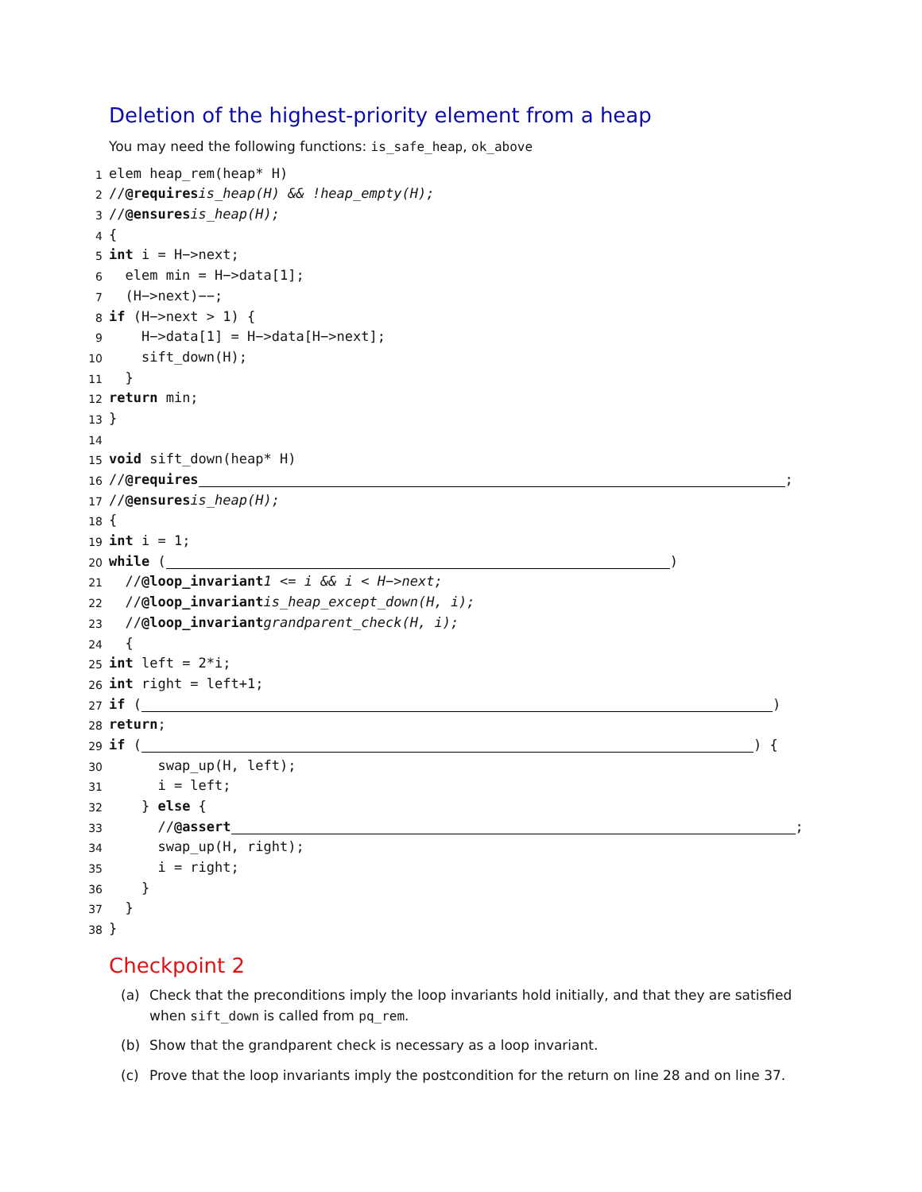Deletion of the highest-priority element from a heap
You may need the following functions: is_safe_heap, ok_above
1 elem heap_rem(heap* H)
2 // @requires is_heap(H) && !heap_empty(H);
3 // @ensures is_heap(H);
4 {
5 int i = H−>next;
6 elem min = H−>data[1];
7 (H−>next)−−;
8 if (H−>next > 1) {
9 H−>data[1] = H−>data[H−>next];
10 sift_down(H);
11 }
12 return min;
13 }
14
15 void sift_down(heap* H)
16 // @requires ;
17 // @ensures is_heap(H);
18 {
19 int i = 1;
20 while ( )
21 // @loop_invariant 1 <= i && i < H−>next;
22 // @loop_invariant is_heap_except_down(H, i);
23 // @loop_invariant grandparent_check(H, i);
24 {
25 int left = 2*i;
26 int right = left+1;
27 if ( )
28 return;
29 if ( ) {
30 swap_up(H, left);
31 i = left;
32 } else {
33 // @assert ;
34 swap_up(H, right);
35 i = right;
36 }
37 }
38 }
Checkpoint 2
(a) Check that the preconditions imply the loop invariants hold initially, and that they are satisfied when sift_down is called from pq_rem.
(b) Show that the grandparent check is necessary as a loop invariant.
(c) Prove that the loop invariants imply the postcondition for the return on line 28 and on line 37.